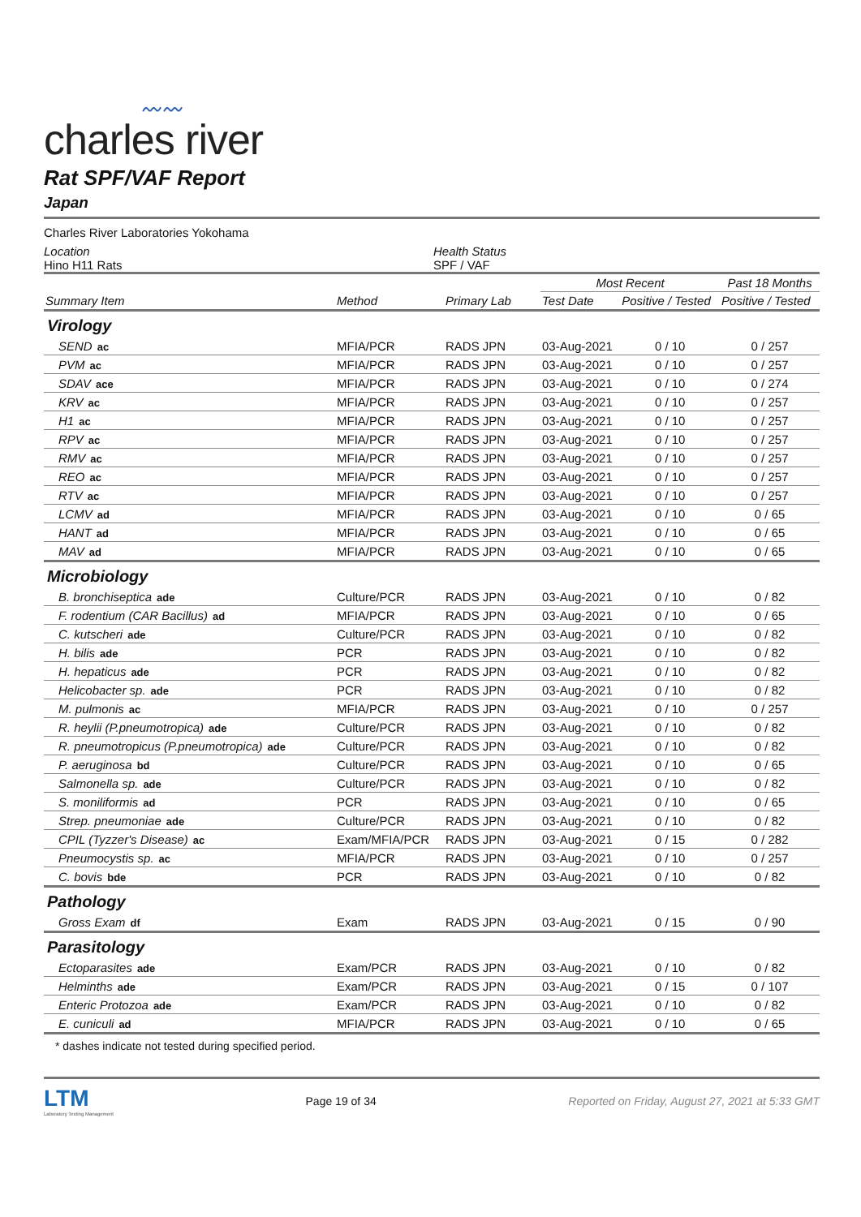〰〰
charles river
Rat SPF/VAF Report
Japan
Charles River Laboratories Yokohama
Location
Hino H11 Rats
Health Status
SPF / VAF
| Summary Item | Method | Primary Lab | Most Recent | | Past 18 Months |
| --- | --- | --- | --- | --- | --- |
| | | | Test Date | Positive / Tested | Positive / Tested |
| Virology | | | | | |
| SEND ac | MFIA/PCR | RADS JPN | 03-Aug-2021 | 0 / 10 | 0 / 257 |
| PVM ac | MFIA/PCR | RADS JPN | 03-Aug-2021 | 0 / 10 | 0 / 257 |
| SDAV ace | MFIA/PCR | RADS JPN | 03-Aug-2021 | 0 / 10 | 0 / 274 |
| KRV ac | MFIA/PCR | RADS JPN | 03-Aug-2021 | 0 / 10 | 0 / 257 |
| H1 ac | MFIA/PCR | RADS JPN | 03-Aug-2021 | 0 / 10 | 0 / 257 |
| RPV ac | MFIA/PCR | RADS JPN | 03-Aug-2021 | 0 / 10 | 0 / 257 |
| RMV ac | MFIA/PCR | RADS JPN | 03-Aug-2021 | 0 / 10 | 0 / 257 |
| REO ac | MFIA/PCR | RADS JPN | 03-Aug-2021 | 0 / 10 | 0 / 257 |
| RTV ac | MFIA/PCR | RADS JPN | 03-Aug-2021 | 0 / 10 | 0 / 257 |
| LCMV ad | MFIA/PCR | RADS JPN | 03-Aug-2021 | 0 / 10 | 0 / 65 |
| HANT ad | MFIA/PCR | RADS JPN | 03-Aug-2021 | 0 / 10 | 0 / 65 |
| MAV ad | MFIA/PCR | RADS JPN | 03-Aug-2021 | 0 / 10 | 0 / 65 |
| Microbiology | | | | | |
| B. bronchiseptica ade | Culture/PCR | RADS JPN | 03-Aug-2021 | 0 / 10 | 0 / 82 |
| F. rodentium (CAR Bacillus) ad | MFIA/PCR | RADS JPN | 03-Aug-2021 | 0 / 10 | 0 / 65 |
| C. kutscheri ade | Culture/PCR | RADS JPN | 03-Aug-2021 | 0 / 10 | 0 / 82 |
| H. bilis ade | PCR | RADS JPN | 03-Aug-2021 | 0 / 10 | 0 / 82 |
| H. hepaticus ade | PCR | RADS JPN | 03-Aug-2021 | 0 / 10 | 0 / 82 |
| Helicobacter sp. ade | PCR | RADS JPN | 03-Aug-2021 | 0 / 10 | 0 / 82 |
| M. pulmonis ac | MFIA/PCR | RADS JPN | 03-Aug-2021 | 0 / 10 | 0 / 257 |
| R. heylii (P.pneumotropica) ade | Culture/PCR | RADS JPN | 03-Aug-2021 | 0 / 10 | 0 / 82 |
| R. pneumotropicus (P.pneumotropica) ade | Culture/PCR | RADS JPN | 03-Aug-2021 | 0 / 10 | 0 / 82 |
| P. aeruginosa bd | Culture/PCR | RADS JPN | 03-Aug-2021 | 0 / 10 | 0 / 65 |
| Salmonella sp. ade | Culture/PCR | RADS JPN | 03-Aug-2021 | 0 / 10 | 0 / 82 |
| S. moniliformis ad | PCR | RADS JPN | 03-Aug-2021 | 0 / 10 | 0 / 65 |
| Strep. pneumoniae ade | Culture/PCR | RADS JPN | 03-Aug-2021 | 0 / 10 | 0 / 82 |
| CPIL (Tyzzer's Disease) ac | Exam/MFIA/PCR | RADS JPN | 03-Aug-2021 | 0 / 15 | 0 / 282 |
| Pneumocystis sp. ac | MFIA/PCR | RADS JPN | 03-Aug-2021 | 0 / 10 | 0 / 257 |
| C. bovis bde | PCR | RADS JPN | 03-Aug-2021 | 0 / 10 | 0 / 82 |
| Pathology | | | | | |
| Gross Exam df | Exam | RADS JPN | 03-Aug-2021 | 0 / 15 | 0 / 90 |
| Parasitology | | | | | |
| Ectoparasites ade | Exam/PCR | RADS JPN | 03-Aug-2021 | 0 / 10 | 0 / 82 |
| Helminths ade | Exam/PCR | RADS JPN | 03-Aug-2021 | 0 / 15 | 0 / 107 |
| Enteric Protozoa ade | Exam/PCR | RADS JPN | 03-Aug-2021 | 0 / 10 | 0 / 82 |
| E. cuniculi ad | MFIA/PCR | RADS JPN | 03-Aug-2021 | 0 / 10 | 0 / 65 |
* dashes indicate not tested during specified period.
LTM
Laboratory Testing Management
Page 19 of 34
Reported on Friday, August 27, 2021 at 5:33 GMT